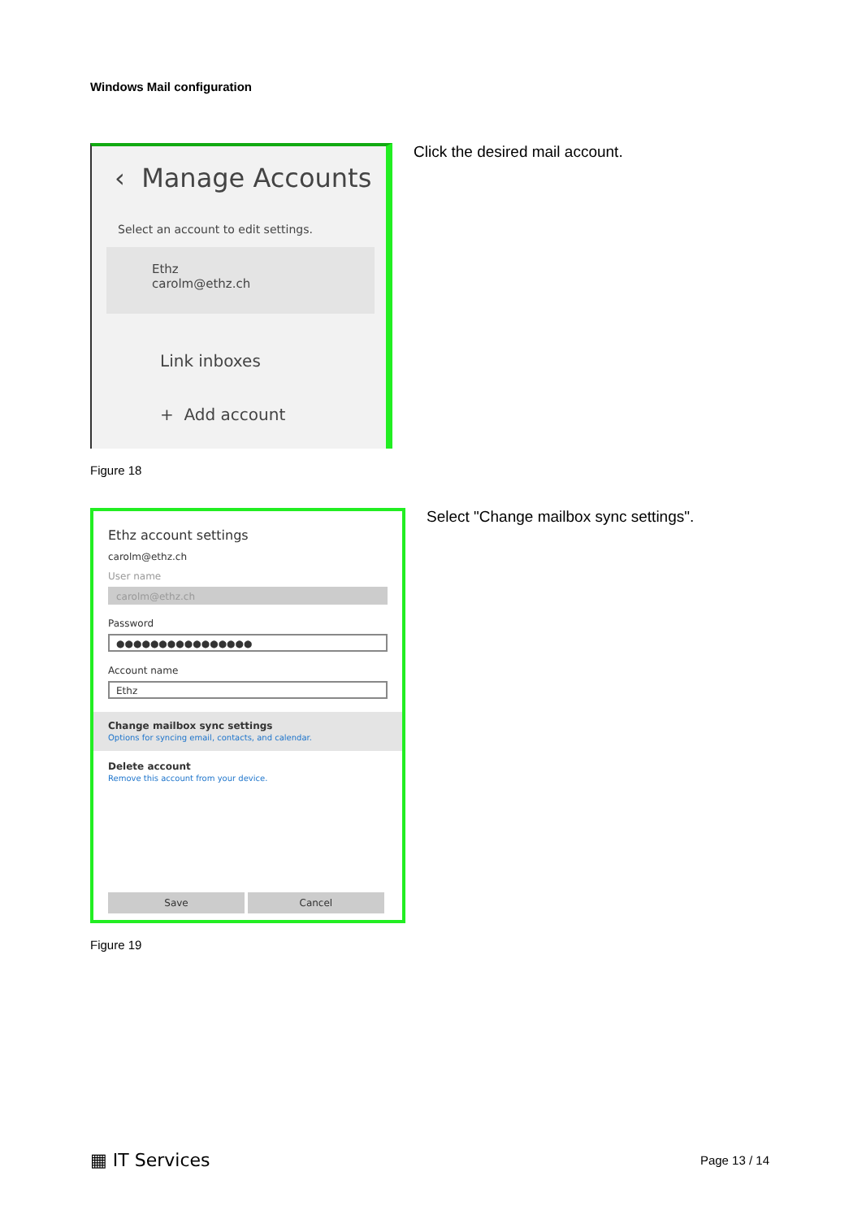Windows Mail configuration
‹ Manage Accounts
Select an account to edit settings.
Ethz
carolm@ethz.ch
Link inboxes
+ Add account
Figure 18
Click the desired mail account.
Ethz account settings
carolm@ethz.ch
User name
carolm@ethz.ch
Password
●●●●●●●●●●●●●●●●
Account name
Ethz
Change mailbox sync settings
Options for syncing email, contacts, and calendar.
Delete account
Remove this account from your device.
Save Cancel
Figure 19
Select "Change mailbox sync settings".
▦ IT Services Page 13 / 14